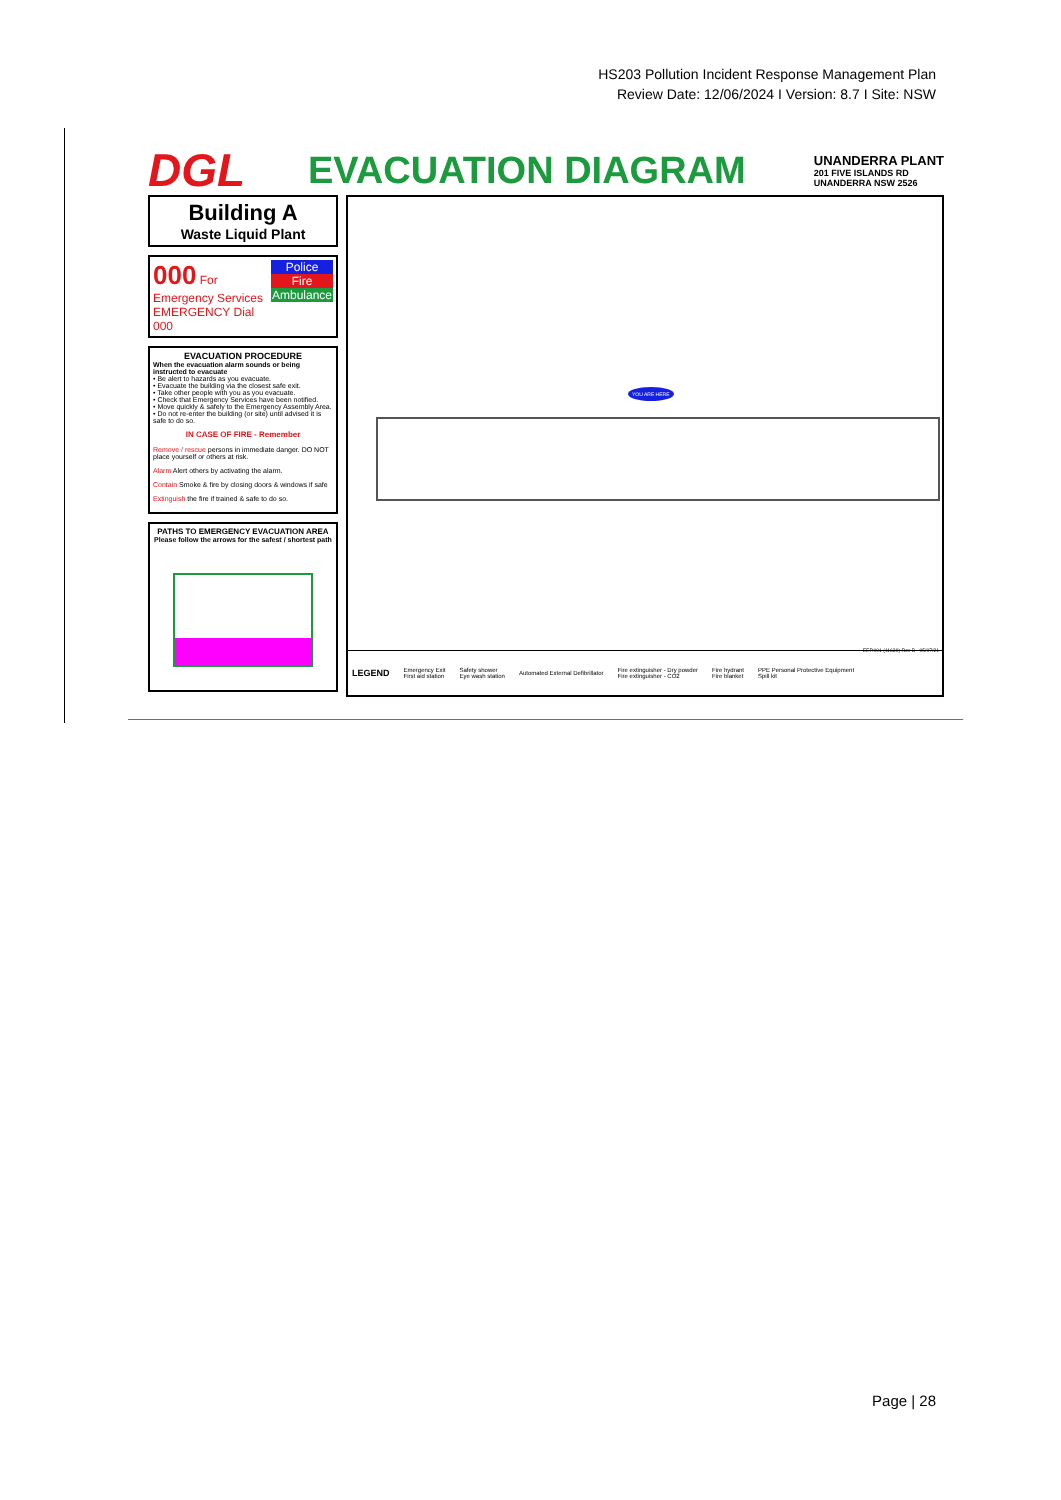HS203 Pollution Incident Response Management Plan
Review Date: 12/06/2024 I Version: 8.7 I Site: NSW
DGL
EVACUATION DIAGRAM
UNANDERRA PLANT
201 FIVE ISLANDS RD
UNANDERRA NSW 2526
Building A
Waste Liquid Plant
000 For Emergency Services
EMERGENCY Dial 000
Police
Fire
Ambulance
EVACUATION PROCEDURE
When the evacuation alarm sounds or being instructed to evacuate
• Be alert to hazards as you evacuate.
• Evacuate the building via the closest safe exit.
• Take other people with you as you evacuate.
• Check that Emergency Services have been notified.
• Move quickly & safely to the Emergency Assembly Area.
• Do not re-enter the building (or site) until advised it is safe to do so.
IN CASE OF FIRE - Remember
Remove / rescue persons in immediate danger. DO NOT place yourself or others at risk.
Alarm Alert others by activating the alarm.
Contain Smoke & fire by closing doors & windows if safe
Extinguish the fire if trained & safe to do so.
PATHS TO EMERGENCY EVACUATION AREA
Please follow the arrows for the safest / shortest path
YOU ARE HERE
EEP.001 (11639) Rev B - 05/07/21
LEGEND Emergency Exit
First aid station Safety shower
Eye wash station Automated External Defibrillator Fire extinguisher - Dry powder
Fire extinguisher - CO2 Fire hydrant
Fire blanket PPE Personal Protective Equipment
Spill kit
Page | 28